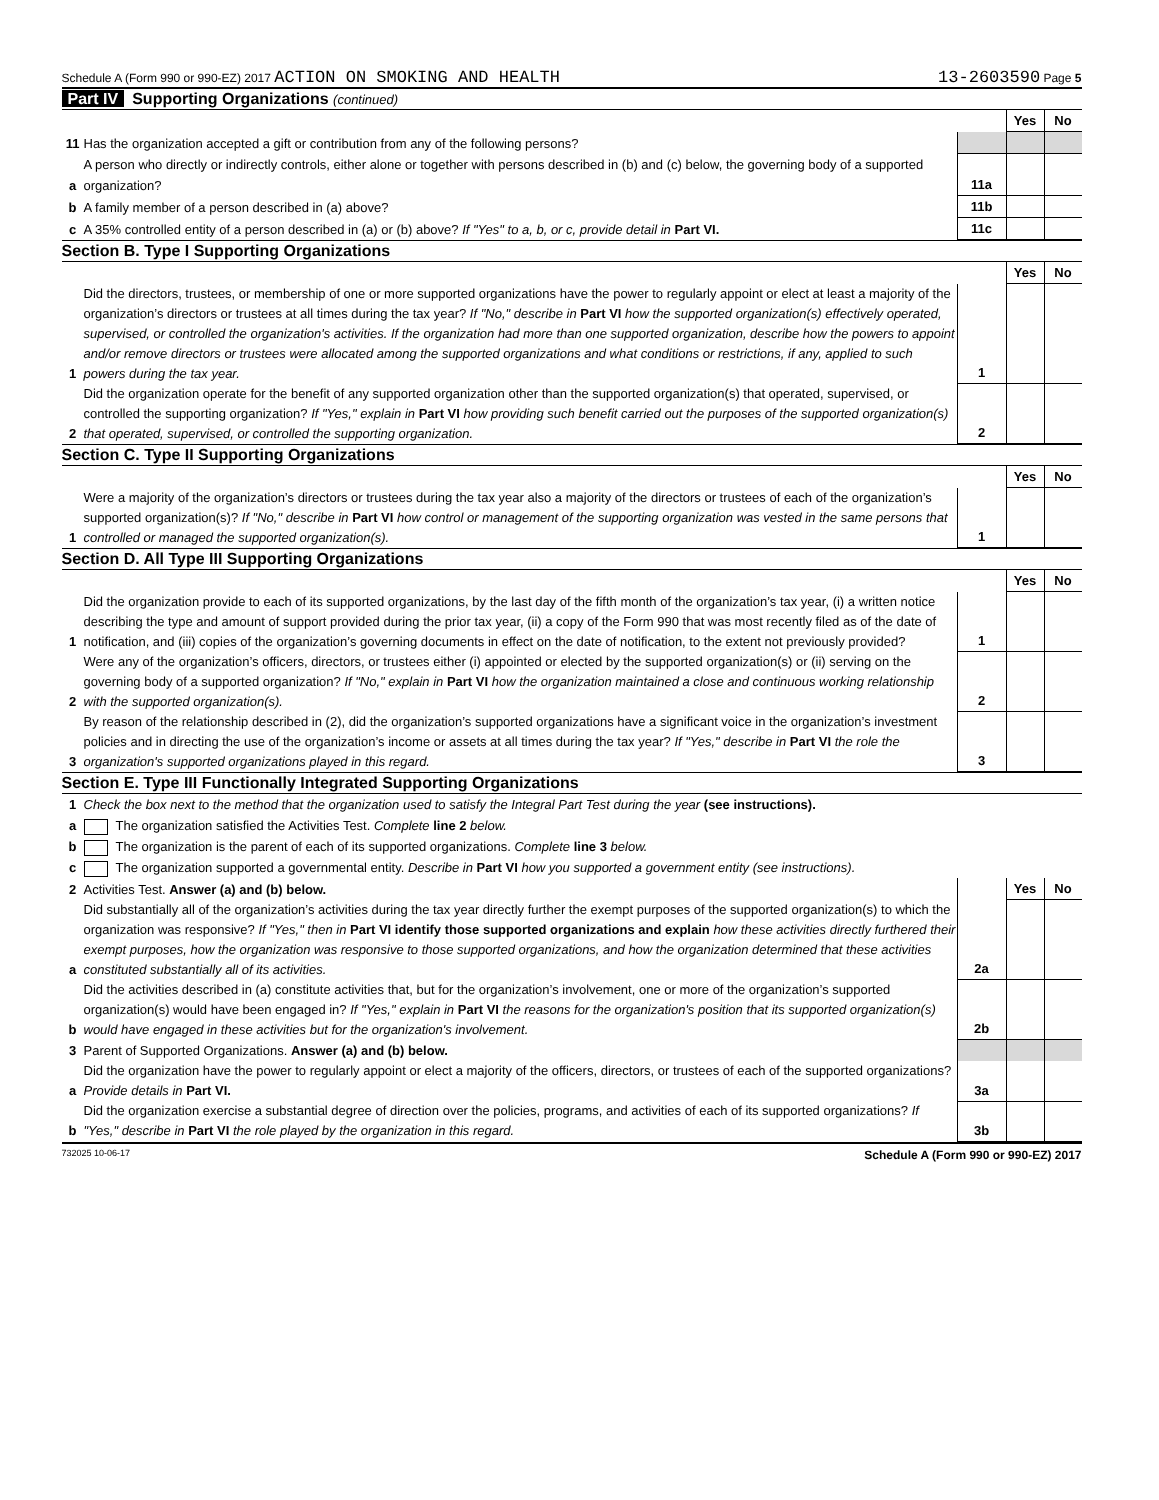Schedule A (Form 990 or 990-EZ) 2017 ACTION ON SMOKING AND HEALTH 13-2603590 Page 5
Part IV Supporting Organizations (continued)
| | | | | Yes | No |
| 11 | Has the organization accepted a gift or contribution from any of the following persons? | | | | |
| a | A person who directly or indirectly controls, either alone or together with persons described in (b) and (c) below, the governing body of a supported organization? | | 11a | | |
| b | A family member of a person described in (a) above? | | 11b | | |
| c | A 35% controlled entity of a person described in (a) or (b) above? If "Yes" to a, b, or c, provide detail in Part VI. | | 11c | | |
Section B. Type I Supporting Organizations
| | | | Yes | No |
| 1 | Did the directors, trustees, or membership of one or more supported organizations have the power to regularly appoint or elect at least a majority of the organization’s directors or trustees at all times during the tax year? If "No," describe in Part VI how the supported organization(s) effectively operated, supervised, or controlled the organization's activities. If the organization had more than one supported organization, describe how the powers to appoint and/or remove directors or trustees were allocated among the supported organizations and what conditions or restrictions, if any, applied to such powers during the tax year. | 1 | | |
| 2 | Did the organization operate for the benefit of any supported organization other than the supported organization(s) that operated, supervised, or controlled the supporting organization? If "Yes," explain in Part VI how providing such benefit carried out the purposes of the supported organization(s) that operated, supervised, or controlled the supporting organization. | 2 | | |
Section C. Type II Supporting Organizations
| | | | Yes | No |
| 1 | Were a majority of the organization’s directors or trustees during the tax year also a majority of the directors or trustees of each of the organization’s supported organization(s)? If "No," describe in Part VI how control or management of the supporting organization was vested in the same persons that controlled or managed the supported organization(s). | 1 | | |
Section D. All Type III Supporting Organizations
| | | | Yes | No |
| 1 | Did the organization provide to each of its supported organizations, by the last day of the fifth month of the organization’s tax year, (i) a written notice describing the type and amount of support provided during the prior tax year, (ii) a copy of the Form 990 that was most recently filed as of the date of notification, and (iii) copies of the organization’s governing documents in effect on the date of notification, to the extent not previously provided? | 1 | | |
| 2 | Were any of the organization’s officers, directors, or trustees either (i) appointed or elected by the supported organization(s) or (ii) serving on the governing body of a supported organization? If "No," explain in Part VI how the organization maintained a close and continuous working relationship with the supported organization(s). | 2 | | |
| 3 | By reason of the relationship described in (2), did the organization’s supported organizations have a significant voice in the organization’s investment policies and in directing the use of the organization’s income or assets at all times during the tax year? If "Yes," describe in Part VI the role the organization's supported organizations played in this regard. | 3 | | |
Section E. Type III Functionally Integrated Supporting Organizations
| 1 | Check the box next to the method that the organization used to satisfy the Integral Part Test during the year (see instructions). | | | |
| a | The organization satisfied the Activities Test. Complete line 2 below. | | | |
| b | The organization is the parent of each of its supported organizations. Complete line 3 below. | | | |
| c | The organization supported a governmental entity. Describe in Part VI how you supported a government entity (see instructions). | | | |
| 2 | Activities Test. Answer (a) and (b) below. | | Yes | No |
| a | Did substantially all of the organization’s activities during the tax year directly further the exempt purposes of the supported organization(s) to which the organization was responsive? If "Yes," then in Part VI identify those supported organizations and explain how these activities directly furthered their exempt purposes, how the organization was responsive to those supported organizations, and how the organization determined that these activities constituted substantially all of its activities. | 2a | | |
| b | Did the activities described in (a) constitute activities that, but for the organization’s involvement, one or more of the organization’s supported organization(s) would have been engaged in? If "Yes," explain in Part VI the reasons for the organization's position that its supported organization(s) would have engaged in these activities but for the organization's involvement. | 2b | | |
| 3 | Parent of Supported Organizations. Answer (a) and (b) below. | | | |
| a | Did the organization have the power to regularly appoint or elect a majority of the officers, directors, or trustees of each of the supported organizations? Provide details in Part VI. | 3a | | |
| b | Did the organization exercise a substantial degree of direction over the policies, programs, and activities of each of its supported organizations? If "Yes," describe in Part VI the role played by the organization in this regard. | 3b | | |
732025 10-06-17 Schedule A (Form 990 or 990-EZ) 2017